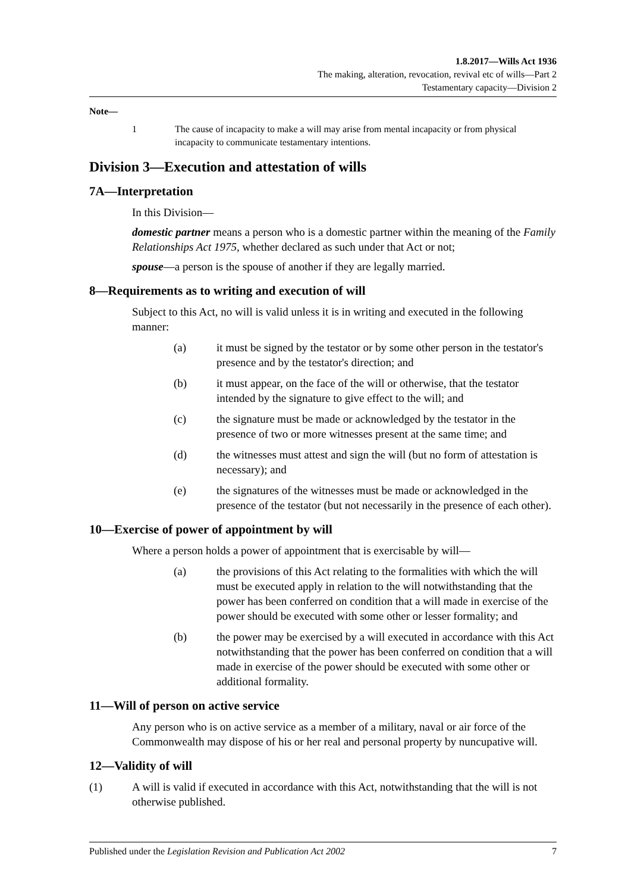1.8.2017—Wills Act 1936
The making, alteration, revocation, revival etc of wills—Part 2
Testamentary capacity—Division 2
Note—
1 The cause of incapacity to make a will may arise from mental incapacity or from physical incapacity to communicate testamentary intentions.
Division 3—Execution and attestation of wills
7A—Interpretation
In this Division—
domestic partner means a person who is a domestic partner within the meaning of the Family Relationships Act 1975, whether declared as such under that Act or not;
spouse—a person is the spouse of another if they are legally married.
8—Requirements as to writing and execution of will
Subject to this Act, no will is valid unless it is in writing and executed in the following manner:
(a) it must be signed by the testator or by some other person in the testator's presence and by the testator's direction; and
(b) it must appear, on the face of the will or otherwise, that the testator intended by the signature to give effect to the will; and
(c) the signature must be made or acknowledged by the testator in the presence of two or more witnesses present at the same time; and
(d) the witnesses must attest and sign the will (but no form of attestation is necessary); and
(e) the signatures of the witnesses must be made or acknowledged in the presence of the testator (but not necessarily in the presence of each other).
10—Exercise of power of appointment by will
Where a person holds a power of appointment that is exercisable by will—
(a) the provisions of this Act relating to the formalities with which the will must be executed apply in relation to the will notwithstanding that the power has been conferred on condition that a will made in exercise of the power should be executed with some other or lesser formality; and
(b) the power may be exercised by a will executed in accordance with this Act notwithstanding that the power has been conferred on condition that a will made in exercise of the power should be executed with some other or additional formality.
11—Will of person on active service
Any person who is on active service as a member of a military, naval or air force of the Commonwealth may dispose of his or her real and personal property by nuncupative will.
12—Validity of will
(1) A will is valid if executed in accordance with this Act, notwithstanding that the will is not otherwise published.
Published under the Legislation Revision and Publication Act 2002 7